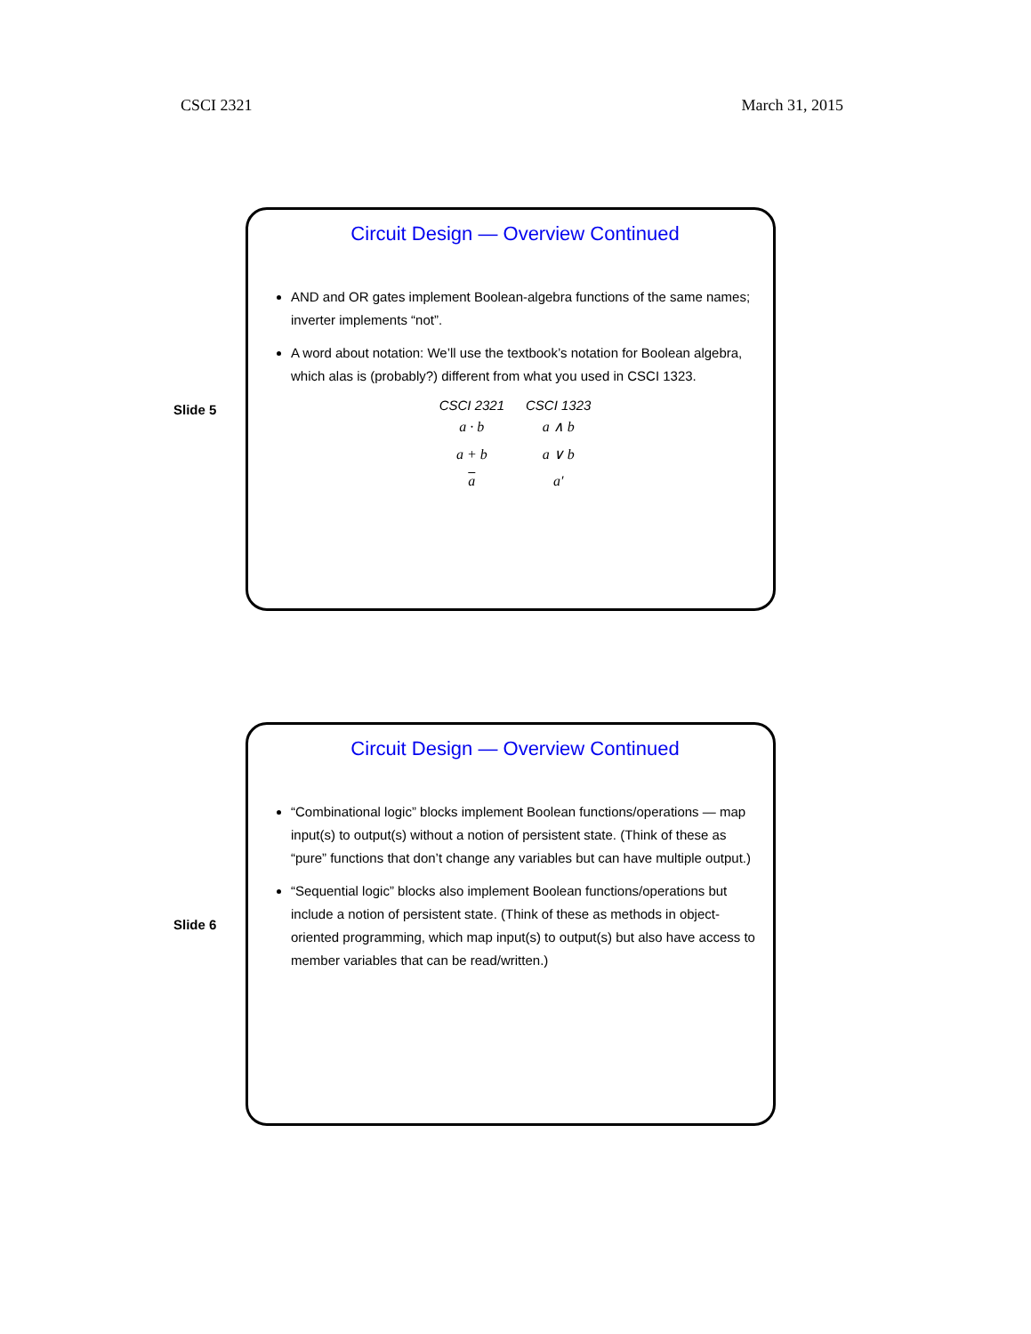CSCI 2321 March 31, 2015
Slide 5
Circuit Design — Overview Continued
AND and OR gates implement Boolean-algebra functions of the same names; inverter implements “not”.
A word about notation: We’ll use the textbook’s notation for Boolean algebra, which alas is (probably?) different from what you used in CSCI 1323.
| CSCI 2321 | CSCI 1323 |
| --- | --- |
| a · b | a ∧ b |
| a + b | a ∨ b |
| a | a′ |
Slide 6
Circuit Design — Overview Continued
“Combinational logic” blocks implement Boolean functions/operations — map input(s) to output(s) without a notion of persistent state. (Think of these as “pure” functions that don’t change any variables but can have multiple output.)
“Sequential logic” blocks also implement Boolean functions/operations but include a notion of persistent state. (Think of these as methods in object-oriented programming, which map input(s) to output(s) but also have access to member variables that can be read/written.)